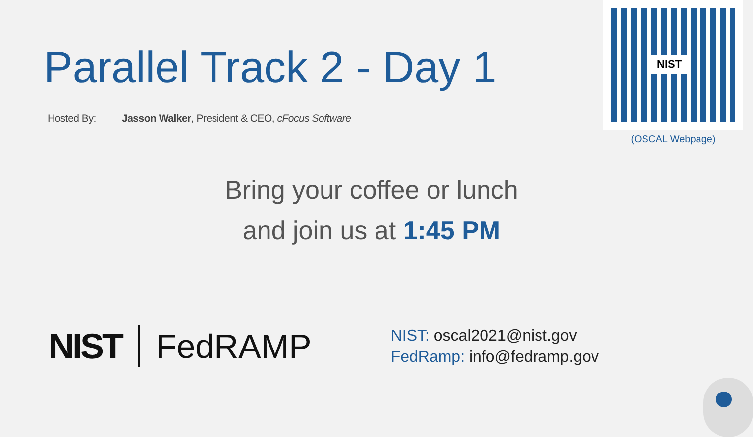Parallel Track 2 - Day 1
Hosted By: Jasson Walker, President & CEO, cFocus Software
NIST
(OSCAL Webpage)
Bring your coffee or lunch
and join us at 1:45 PM
NIST FedRAMP
NIST: oscal2021@nist.gov
FedRamp: info@fedramp.gov